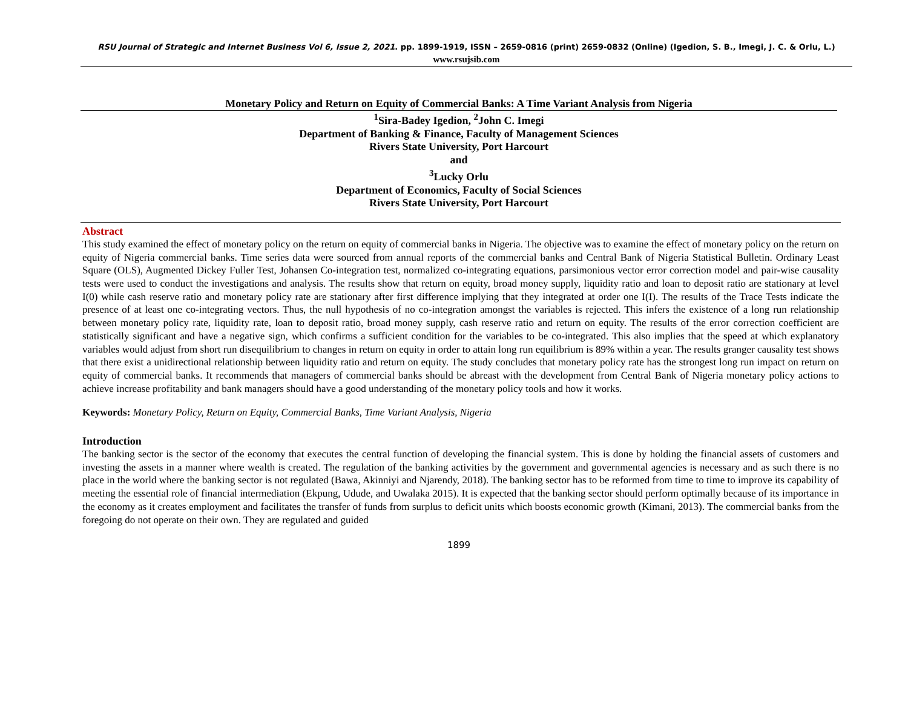RSU Journal of Strategic and Internet Business Vol 6, Issue 2, 2021. pp. 1899-1919, ISSN – 2659-0816 (print) 2659-0832 (Online) (Igedion, S. B., Imegi, J. C. & Orlu, L.)
www.rsujsib.com
Monetary Policy and Return on Equity of Commercial Banks: A Time Variant Analysis from Nigeria
<sup>1</sup> Sira-Badey Igedion, <sup>2</sup>John C. Imegi
Department of Banking & Finance, Faculty of Management Sciences
Rivers State University, Port Harcourt
and
<sup>3</sup> Lucky Orlu
Department of Economics, Faculty of Social Sciences
Rivers State University, Port Harcourt
Abstract
This study examined the effect of monetary policy on the return on equity of commercial banks in Nigeria. The objective was to examine the effect of monetary policy on the return on equity of Nigeria commercial banks. Time series data were sourced from annual reports of the commercial banks and Central Bank of Nigeria Statistical Bulletin. Ordinary Least Square (OLS), Augmented Dickey Fuller Test, Johansen Co-integration test, normalized co-integrating equations, parsimonious vector error correction model and pair-wise causality tests were used to conduct the investigations and analysis. The results show that return on equity, broad money supply, liquidity ratio and loan to deposit ratio are stationary at level I(0) while cash reserve ratio and monetary policy rate are stationary after first difference implying that they integrated at order one I(I). The results of the Trace Tests indicate the presence of at least one co-integrating vectors. Thus, the null hypothesis of no co-integration amongst the variables is rejected. This infers the existence of a long run relationship between monetary policy rate, liquidity rate, loan to deposit ratio, broad money supply, cash reserve ratio and return on equity. The results of the error correction coefficient are statistically significant and have a negative sign, which confirms a sufficient condition for the variables to be co-integrated. This also implies that the speed at which explanatory variables would adjust from short run disequilibrium to changes in return on equity in order to attain long run equilibrium is 89% within a year. The results granger causality test shows that there exist a unidirectional relationship between liquidity ratio and return on equity. The study concludes that monetary policy rate has the strongest long run impact on return on equity of commercial banks. It recommends that managers of commercial banks should be abreast with the development from Central Bank of Nigeria monetary policy actions to achieve increase profitability and bank managers should have a good understanding of the monetary policy tools and how it works.
Keywords: Monetary Policy, Return on Equity, Commercial Banks, Time Variant Analysis, Nigeria
Introduction
The banking sector is the sector of the economy that executes the central function of developing the financial system. This is done by holding the financial assets of customers and investing the assets in a manner where wealth is created. The regulation of the banking activities by the government and governmental agencies is necessary and as such there is no place in the world where the banking sector is not regulated (Bawa, Akinniyi and Njarendy, 2018). The banking sector has to be reformed from time to time to improve its capability of meeting the essential role of financial intermediation (Ekpung, Udude, and Uwalaka 2015). It is expected that the banking sector should perform optimally because of its importance in the economy as it creates employment and facilitates the transfer of funds from surplus to deficit units which boosts economic growth (Kimani, 2013). The commercial banks from the foregoing do not operate on their own. They are regulated and guided
1899